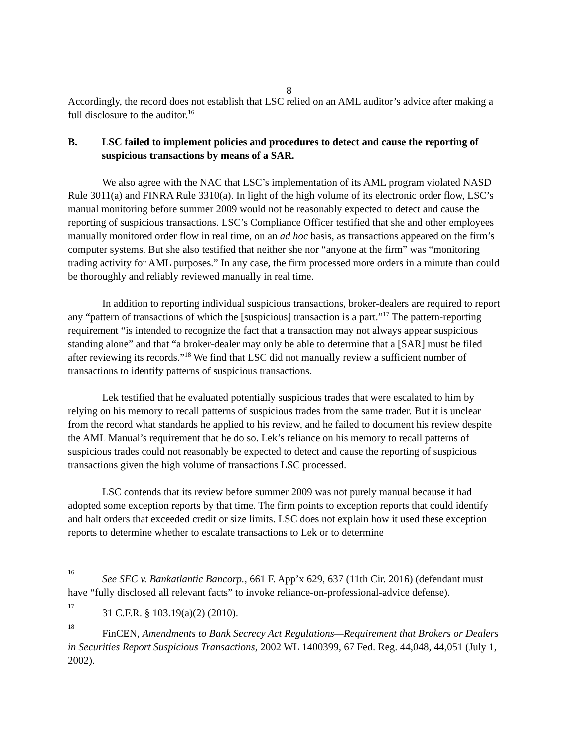8
Accordingly, the record does not establish that LSC relied on an AML auditor’s advice after making a full disclosure to the auditor.<sup>16</sup>
B. LSC failed to implement policies and procedures to detect and cause the reporting of suspicious transactions by means of a SAR.
We also agree with the NAC that LSC’s implementation of its AML program violated NASD Rule 3011(a) and FINRA Rule 3310(a). In light of the high volume of its electronic order flow, LSC’s manual monitoring before summer 2009 would not be reasonably expected to detect and cause the reporting of suspicious transactions. LSC’s Compliance Officer testified that she and other employees manually monitored order flow in real time, on an ad hoc basis, as transactions appeared on the firm’s computer systems. But she also testified that neither she nor “anyone at the firm” was “monitoring trading activity for AML purposes.” In any case, the firm processed more orders in a minute than could be thoroughly and reliably reviewed manually in real time.
In addition to reporting individual suspicious transactions, broker-dealers are required to report any “pattern of transactions of which the [suspicious] transaction is a part.”<sup>17</sup> The pattern-reporting requirement “is intended to recognize the fact that a transaction may not always appear suspicious standing alone” and that “a broker-dealer may only be able to determine that a [SAR] must be filed after reviewing its records.”<sup>18</sup> We find that LSC did not manually review a sufficient number of transactions to identify patterns of suspicious transactions.
Lek testified that he evaluated potentially suspicious trades that were escalated to him by relying on his memory to recall patterns of suspicious trades from the same trader. But it is unclear from the record what standards he applied to his review, and he failed to document his review despite the AML Manual’s requirement that he do so. Lek’s reliance on his memory to recall patterns of suspicious trades could not reasonably be expected to detect and cause the reporting of suspicious transactions given the high volume of transactions LSC processed.
LSC contends that its review before summer 2009 was not purely manual because it had adopted some exception reports by that time. The firm points to exception reports that could identify and halt orders that exceeded credit or size limits. LSC does not explain how it used these exception reports to determine whether to escalate transactions to Lek or to determine
<sup>16</sup> See SEC v. Bankatlantic Bancorp., 661 F. App’x 629, 637 (11th Cir. 2016) (defendant must have “fully disclosed all relevant facts” to invoke reliance-on-professional-advice defense).
<sup>17</sup> 31 C.F.R. § 103.19(a)(2) (2010).
<sup>18</sup> FinCEN, Amendments to Bank Secrecy Act Regulations—Requirement that Brokers or Dealers in Securities Report Suspicious Transactions, 2002 WL 1400399, 67 Fed. Reg. 44,048, 44,051 (July 1, 2002).